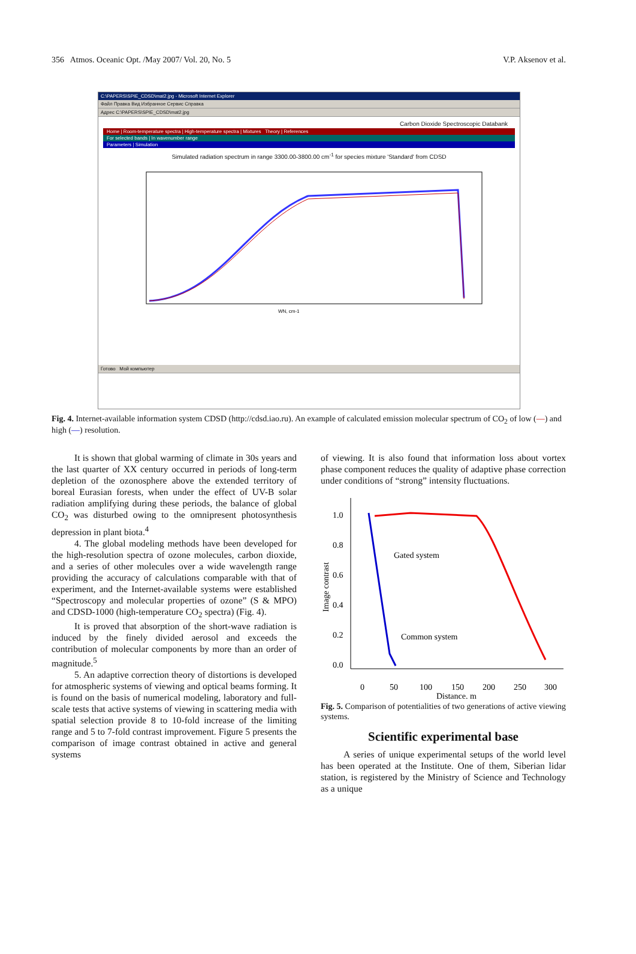356 Atmos. Oceanic Opt. /May 2007/ Vol. 20, No. 5 V.P. Aksenov et al.
C:\PAPERS\SPIE_CDSD\mat2.jpg - Microsoft Internet Explorer
Файл Правка Вид Избранное Сервис Справка
Адрес C:\PAPERS\SPIE_CDSD\mat2.jpg
Carbon Dioxide Spectroscopic Databank
Home | Room-temperature spectra | High-temperature spectra | Mixtures Theory | References
For selected bands | In wavenumber range
Parameters | Simulation
Simulated radiation spectrum in range 3300.00-3800.00 cm<sup>-1</sup> for species mixture 'Standard' from CDSD
WN, cm-1
Готово Мой компьютер
Fig. 4. Internet-available information system CDSD (http://cdsd.iao.ru). An example of calculated emission molecular spectrum of CO<sub>2</sub> of low (—) and high (—) resolution.
It is shown that global warming of climate in 30s years and the last quarter of XX century occurred in periods of long-term depletion of the ozonosphere above the extended territory of boreal Eurasian forests, when under the effect of UV-B solar radiation amplifying during these periods, the balance of global CO<sub>2</sub> was disturbed owing to the omnipresent photosynthesis depression in plant biota.<sup>4</sup>
4. The global modeling methods have been developed for the high-resolution spectra of ozone molecules, carbon dioxide, and a series of other molecules over a wide wavelength range providing the accuracy of calculations comparable with that of experiment, and the Internet-available systems were established “Spectroscopy and molecular properties of ozone” (S & MPO) and CDSD-1000 (high-temperature CO<sub>2</sub> spectra) (Fig. 4).
It is proved that absorption of the short-wave radiation is induced by the finely divided aerosol and exceeds the contribution of molecular components by more than an order of magnitude.<sup>5</sup>
5. An adaptive correction theory of distortions is developed for atmospheric systems of viewing and optical beams forming. It is found on the basis of numerical modeling, laboratory and full-scale tests that active systems of viewing in scattering media with spatial selection provide 8 to 10-fold increase of the limiting range and 5 to 7-fold contrast improvement. Figure 5 presents the comparison of image contrast obtained in active and general systems
of viewing. It is also found that information loss about vortex phase component reduces the quality of adaptive phase correction under conditions of “strong” intensity fluctuations.
1.0
0.8
0.6
0.4
0.2
0.0
0
50
100
150
200
250
300
Distance, m
Image contrast
Gated system
Common system
Fig. 5. Comparison of potentialities of two generations of active viewing systems.
Scientific experimental base
A series of unique experimental setups of the world level has been operated at the Institute. One of them, Siberian lidar station, is registered by the Ministry of Science and Technology as a unique